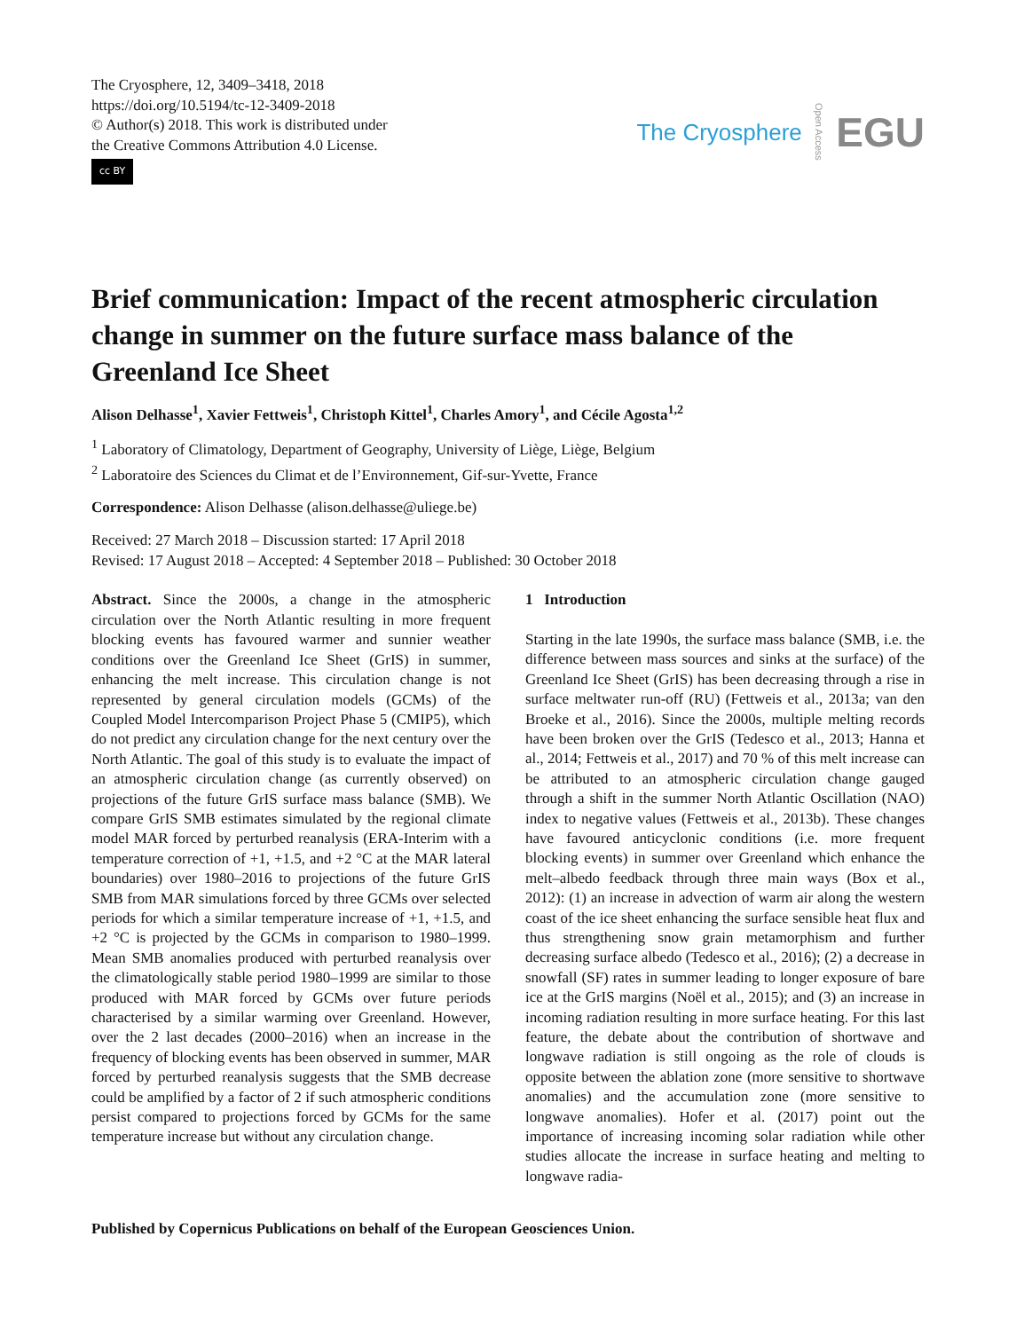The Cryosphere, 12, 3409–3418, 2018
https://doi.org/10.5194/tc-12-3409-2018
© Author(s) 2018. This work is distributed under
the Creative Commons Attribution 4.0 License.
cc BY
The Cryosphere Open Access EGU
Brief communication: Impact of the recent atmospheric circulation change in summer on the future surface mass balance of the Greenland Ice Sheet
Alison Delhasse<sup>1</sup>, Xavier Fettweis<sup>1</sup>, Christoph Kittel<sup>1</sup>, Charles Amory<sup>1</sup>, and Cécile Agosta<sup>1,2</sup>
<sup>1</sup> Laboratory of Climatology, Department of Geography, University of Liège, Liège, Belgium
<sup>2</sup> Laboratoire des Sciences du Climat et de l’Environnement, Gif-sur-Yvette, France
Correspondence: Alison Delhasse (alison.delhasse@uliege.be)
Received: 27 March 2018 – Discussion started: 17 April 2018
Revised: 17 August 2018 – Accepted: 4 September 2018 – Published: 30 October 2018
Abstract. Since the 2000s, a change in the atmospheric circulation over the North Atlantic resulting in more frequent blocking events has favoured warmer and sunnier weather conditions over the Greenland Ice Sheet (GrIS) in summer, enhancing the melt increase. This circulation change is not represented by general circulation models (GCMs) of the Coupled Model Intercomparison Project Phase 5 (CMIP5), which do not predict any circulation change for the next century over the North Atlantic. The goal of this study is to evaluate the impact of an atmospheric circulation change (as currently observed) on projections of the future GrIS surface mass balance (SMB). We compare GrIS SMB estimates simulated by the regional climate model MAR forced by perturbed reanalysis (ERA-Interim with a temperature correction of +1, +1.5, and +2 °C at the MAR lateral boundaries) over 1980–2016 to projections of the future GrIS SMB from MAR simulations forced by three GCMs over selected periods for which a similar temperature increase of +1, +1.5, and +2 °C is projected by the GCMs in comparison to 1980–1999. Mean SMB anomalies produced with perturbed reanalysis over the climatologically stable period 1980–1999 are similar to those produced with MAR forced by GCMs over future periods characterised by a similar warming over Greenland. However, over the 2 last decades (2000–2016) when an increase in the frequency of blocking events has been observed in summer, MAR forced by perturbed reanalysis suggests that the SMB decrease could be amplified by a factor of 2 if such atmospheric conditions persist compared to projections forced by GCMs for the same temperature increase but without any circulation change.
1 Introduction
Starting in the late 1990s, the surface mass balance (SMB, i.e. the difference between mass sources and sinks at the surface) of the Greenland Ice Sheet (GrIS) has been decreasing through a rise in surface meltwater run-off (RU) (Fettweis et al., 2013a; van den Broeke et al., 2016). Since the 2000s, multiple melting records have been broken over the GrIS (Tedesco et al., 2013; Hanna et al., 2014; Fettweis et al., 2017) and 70 % of this melt increase can be attributed to an atmospheric circulation change gauged through a shift in the summer North Atlantic Oscillation (NAO) index to negative values (Fettweis et al., 2013b). These changes have favoured anticyclonic conditions (i.e. more frequent blocking events) in summer over Greenland which enhance the melt–albedo feedback through three main ways (Box et al., 2012): (1) an increase in advection of warm air along the western coast of the ice sheet enhancing the surface sensible heat flux and thus strengthening snow grain metamorphism and further decreasing surface albedo (Tedesco et al., 2016); (2) a decrease in snowfall (SF) rates in summer leading to longer exposure of bare ice at the GrIS margins (Noël et al., 2015); and (3) an increase in incoming radiation resulting in more surface heating. For this last feature, the debate about the contribution of shortwave and longwave radiation is still ongoing as the role of clouds is opposite between the ablation zone (more sensitive to shortwave anomalies) and the accumulation zone (more sensitive to longwave anomalies). Hofer et al. (2017) point out the importance of increasing incoming solar radiation while other studies allocate the increase in surface heating and melting to longwave radia-
Published by Copernicus Publications on behalf of the European Geosciences Union.